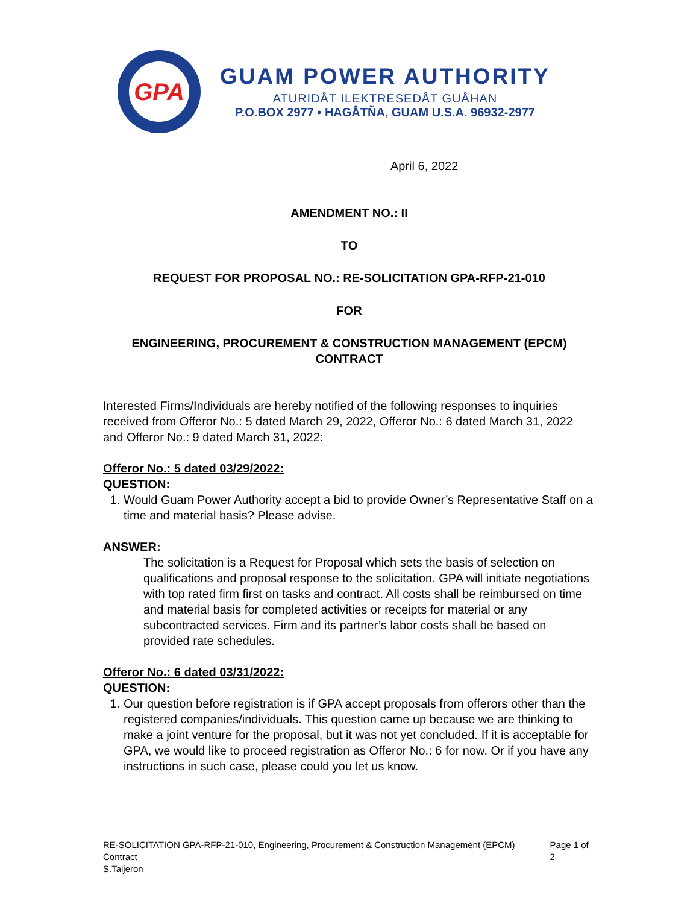GPA
GUAM POWER AUTHORITY
ATURIDÅT ILEKTRESEDÅT GUÅHAN
P.O.BOX 2977 • HAGÅTÑA, GUAM U.S.A. 96932-2977
April 6, 2022
AMENDMENT NO.: II
TO
REQUEST FOR PROPOSAL NO.: RE-SOLICITATION GPA-RFP-21-010
FOR
ENGINEERING, PROCUREMENT & CONSTRUCTION MANAGEMENT (EPCM) CONTRACT
Interested Firms/Individuals are hereby notified of the following responses to inquiries received from Offeror No.: 5 dated March 29, 2022, Offeror No.: 6 dated March 31, 2022 and Offeror No.: 9 dated March 31, 2022:
Offeror No.: 5 dated 03/29/2022:
QUESTION:
1. Would Guam Power Authority accept a bid to provide Owner’s Representative Staff on a time and material basis? Please advise.
ANSWER:
The solicitation is a Request for Proposal which sets the basis of selection on qualifications and proposal response to the solicitation. GPA will initiate negotiations with top rated firm first on tasks and contract. All costs shall be reimbursed on time and material basis for completed activities or receipts for material or any subcontracted services. Firm and its partner’s labor costs shall be based on provided rate schedules.
Offeror No.: 6 dated 03/31/2022:
QUESTION:
1. Our question before registration is if GPA accept proposals from offerors other than the registered companies/individuals. This question came up because we are thinking to make a joint venture for the proposal, but it was not yet concluded. If it is acceptable for GPA, we would like to proceed registration as Offeror No.: 6 for now. Or if you have any instructions in such case, please could you let us know.
RE-SOLICITATION GPA-RFP-21-010, Engineering, Procurement & Construction Management (EPCM) Contract
S.Taijeron
Page 1 of 2